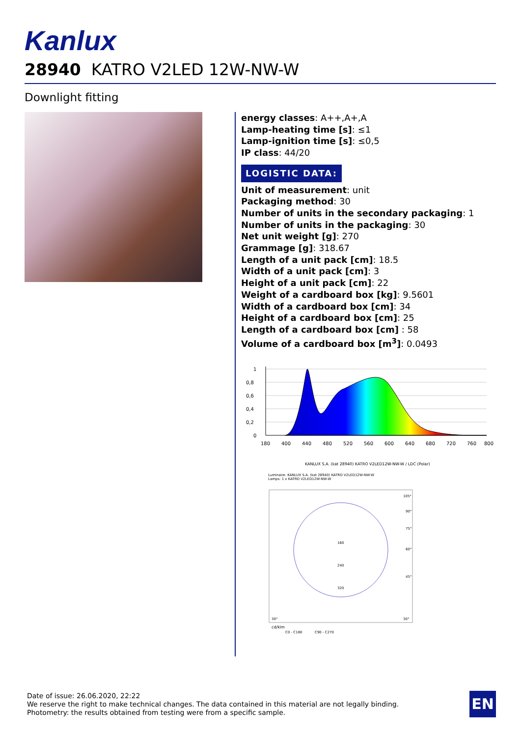Kanlux
28940 KATRO V2LED 12W-NW-W
Downlight fitting
energy classes: A++,A+,A
Lamp-heating time [s]: ≤1
Lamp-ignition time [s]: ≤0,5
IP class: 44/20
LOGISTIC DATA:
Unit of measurement: unit
Packaging method: 30
Number of units in the secondary packaging: 1
Number of units in the packaging: 30
Net unit weight [g]: 270
Grammage [g]: 318.67
Length of a unit pack [cm]: 18.5
Width of a unit pack [cm]: 3
Height of a unit pack [cm]: 22
Weight of a cardboard box [kg]: 9.5601
Width of a cardboard box [cm]: 34
Height of a cardboard box [cm]: 25
Length of a cardboard box [cm] : 58
Volume of a cardboard box [m<sup>3</sup>]: 0.0493
1
0,8
0,6
0,4
0,2
0
180
400
440
480
520
560
600
640
680
720
760
800
KANLUX S.A. (kat 28940) KATRO V2LED12W-NW-W / LDC (Polar)
Luminaire: KANLUX S.A. (kat 28940) KATRO V2LED12W-NW-W
Lamps: 1 x KATRO V2LED12W-NW-W
160
240
320
105°
90°
75°
60°
45°
30°
30°
cd/klm
C0 - C180
C90 - C270
Date of issue: 26.06.2020, 22:22
We reserve the right to make technical changes. The data contained in this material are not legally binding.
Photometry: the results obtained from testing were from a specific sample.
EN